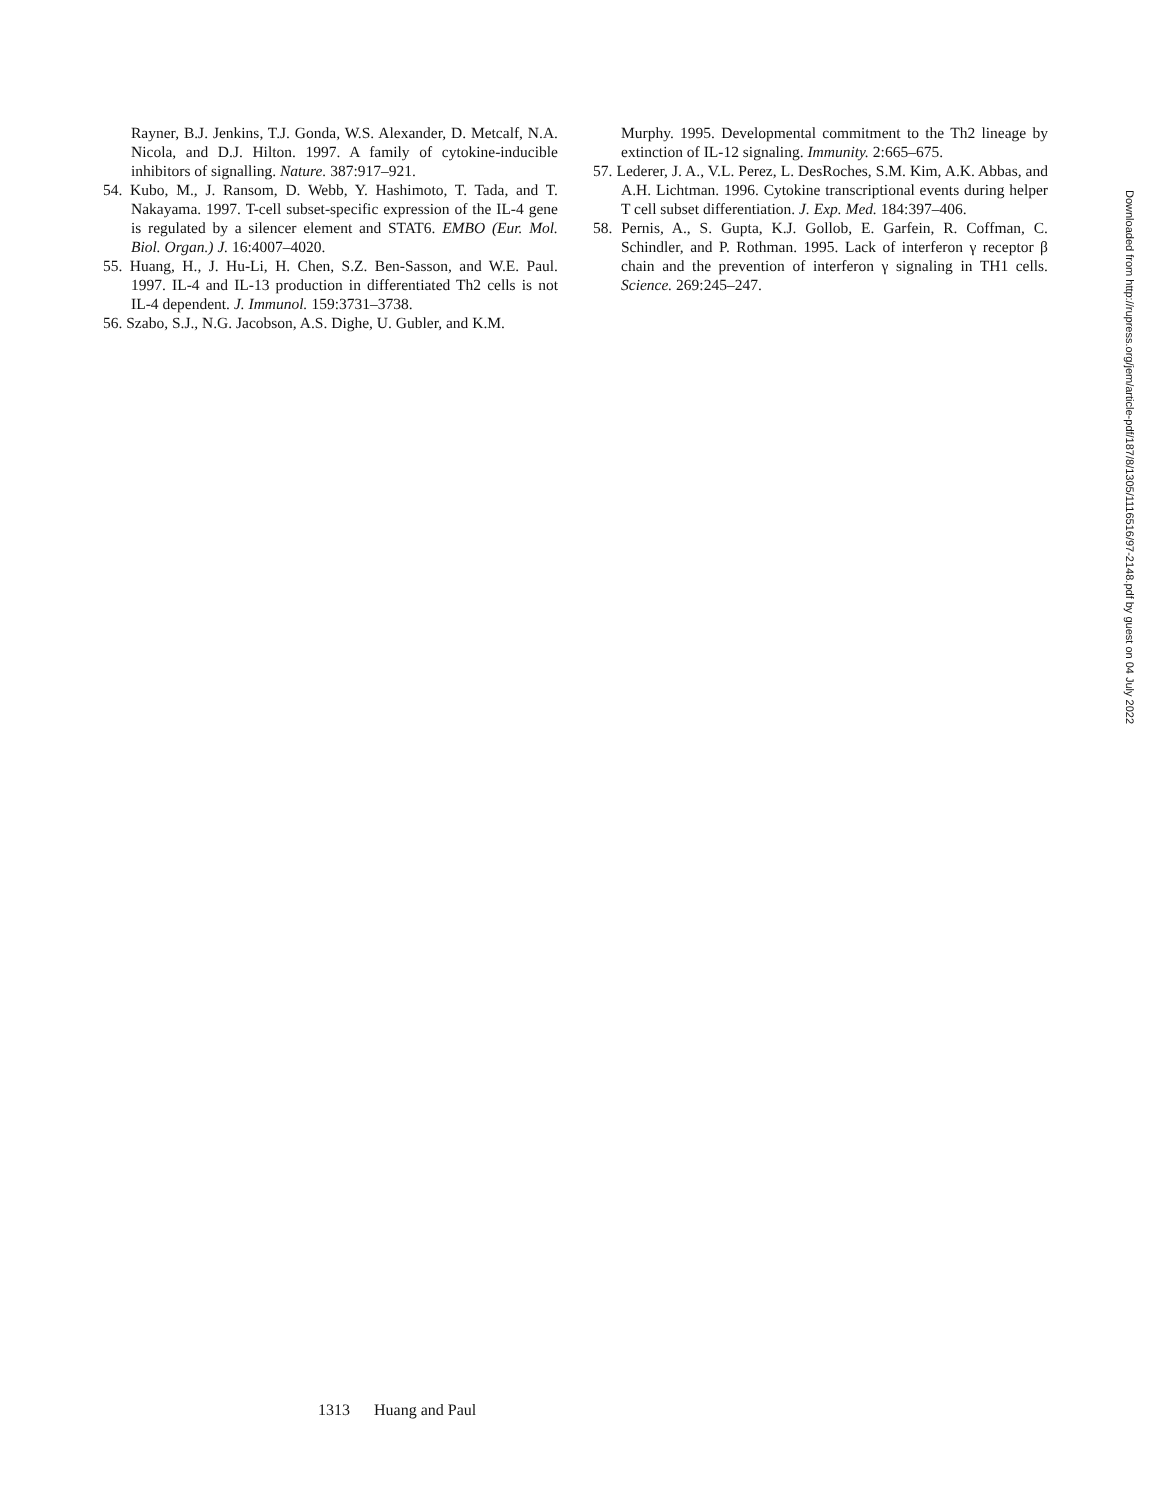Rayner, B.J. Jenkins, T.J. Gonda, W.S. Alexander, D. Metcalf, N.A. Nicola, and D.J. Hilton. 1997. A family of cytokine-inducible inhibitors of signalling. Nature. 387:917–921.
54. Kubo, M., J. Ransom, D. Webb, Y. Hashimoto, T. Tada, and T. Nakayama. 1997. T-cell subset-specific expression of the IL-4 gene is regulated by a silencer element and STAT6. EMBO (Eur. Mol. Biol. Organ.) J. 16:4007–4020.
55. Huang, H., J. Hu-Li, H. Chen, S.Z. Ben-Sasson, and W.E. Paul. 1997. IL-4 and IL-13 production in differentiated Th2 cells is not IL-4 dependent. J. Immunol. 159:3731–3738.
56. Szabo, S.J., N.G. Jacobson, A.S. Dighe, U. Gubler, and K.M.
Murphy. 1995. Developmental commitment to the Th2 lineage by extinction of IL-12 signaling. Immunity. 2:665–675.
57. Lederer, J. A., V.L. Perez, L. DesRoches, S.M. Kim, A.K. Abbas, and A.H. Lichtman. 1996. Cytokine transcriptional events during helper T cell subset differentiation. J. Exp. Med. 184:397–406.
58. Pernis, A., S. Gupta, K.J. Gollob, E. Garfein, R. Coffman, C. Schindler, and P. Rothman. 1995. Lack of interferon γ receptor β chain and the prevention of interferon γ signaling in TH1 cells. Science. 269:245–247.
Downloaded from http://rupress.org/jem/article-pdf/187/8/1305/1116516/97-2148.pdf by guest on 04 July 2022
1313 Huang and Paul